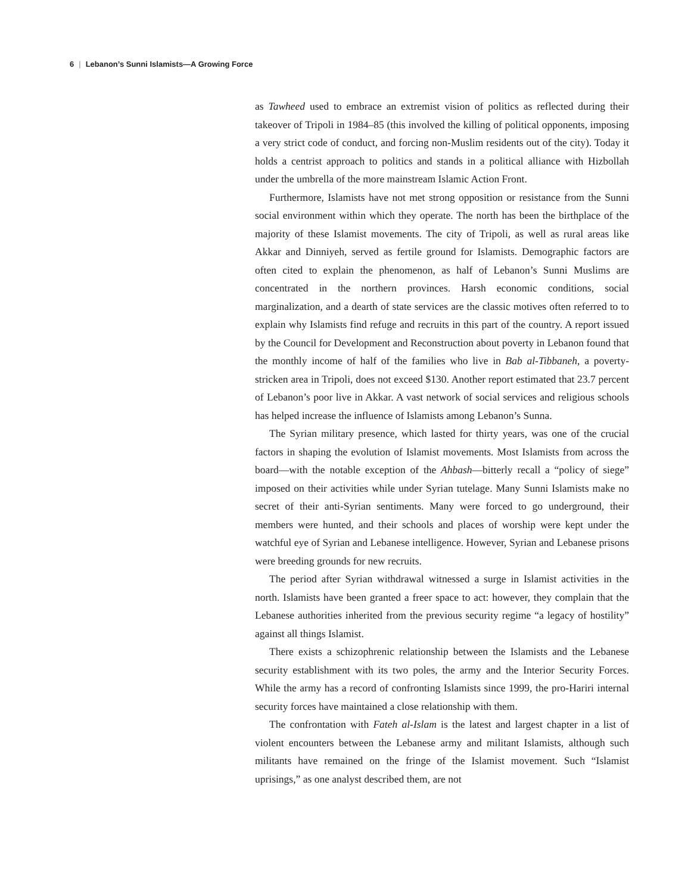6 | Lebanon’s Sunni Islamists—A Growing Force
as Tawheed used to embrace an extremist vision of politics as reflected during their takeover of Tripoli in 1984–85 (this involved the killing of political opponents, imposing a very strict code of conduct, and forcing non-Muslim residents out of the city). Today it holds a centrist approach to politics and stands in a political alliance with Hizbollah under the umbrella of the more mainstream Islamic Action Front.
Furthermore, Islamists have not met strong opposition or resistance from the Sunni social environment within which they operate. The north has been the birthplace of the majority of these Islamist movements. The city of Tripoli, as well as rural areas like Akkar and Dinniyeh, served as fertile ground for Islamists. Demographic factors are often cited to explain the phenomenon, as half of Lebanon’s Sunni Muslims are concentrated in the northern provinces. Harsh economic conditions, social marginalization, and a dearth of state services are the classic motives often referred to to explain why Islamists find refuge and recruits in this part of the country. A report issued by the Council for Development and Reconstruction about poverty in Lebanon found that the monthly income of half of the families who live in Bab al-Tibbaneh, a poverty-stricken area in Tripoli, does not exceed $130. Another report estimated that 23.7 percent of Lebanon’s poor live in Akkar. A vast network of social services and religious schools has helped increase the influence of Islamists among Lebanon’s Sunna.
The Syrian military presence, which lasted for thirty years, was one of the crucial factors in shaping the evolution of Islamist movements. Most Islamists from across the board—with the notable exception of the Ahbash—bitterly recall a “policy of siege” imposed on their activities while under Syrian tutelage. Many Sunni Islamists make no secret of their anti-Syrian sentiments. Many were forced to go underground, their members were hunted, and their schools and places of worship were kept under the watchful eye of Syrian and Lebanese intelligence. However, Syrian and Lebanese prisons were breeding grounds for new recruits.
The period after Syrian withdrawal witnessed a surge in Islamist activities in the north. Islamists have been granted a freer space to act: however, they complain that the Lebanese authorities inherited from the previous security regime “a legacy of hostility” against all things Islamist.
There exists a schizophrenic relationship between the Islamists and the Lebanese security establishment with its two poles, the army and the Interior Security Forces. While the army has a record of confronting Islamists since 1999, the pro-Hariri internal security forces have maintained a close relationship with them.
The confrontation with Fateh al-Islam is the latest and largest chapter in a list of violent encounters between the Lebanese army and militant Islamists, although such militants have remained on the fringe of the Islamist movement. Such “Islamist uprisings,” as one analyst described them, are not